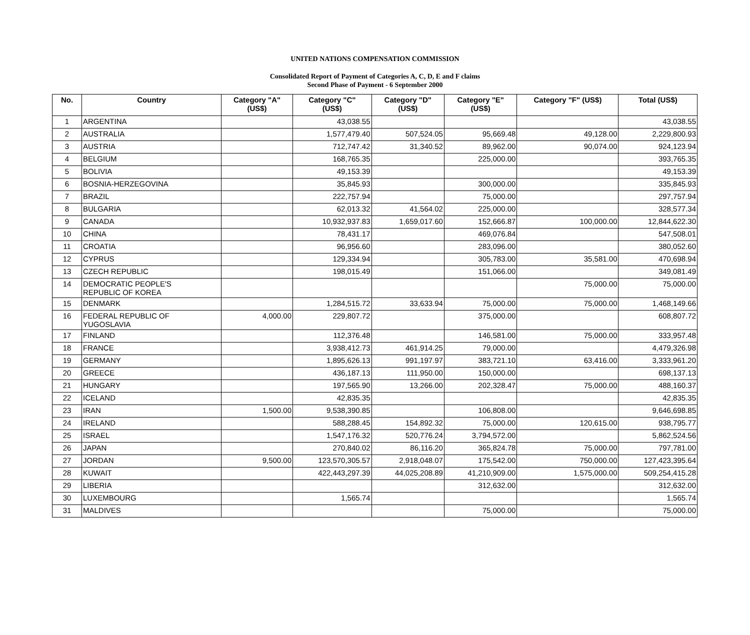UNITED NATIONS COMPENSATION COMMISSION
Consolidated Report of Payment of Categories A, C, D, E and F claims
Second Phase of Payment - 6 September 2000
| No. | Country | Category "A" (US$) | Category "C" (US$) | Category "D" (US$) | Category "E" (US$) | Category "F" (US$) | Total (US$) |
| --- | --- | --- | --- | --- | --- | --- | --- |
| 1 | ARGENTINA | | 43,038.55 | | | | 43,038.55 |
| 2 | AUSTRALIA | | 1,577,479.40 | 507,524.05 | 95,669.48 | 49,128.00 | 2,229,800.93 |
| 3 | AUSTRIA | | 712,747.42 | 31,340.52 | 89,962.00 | 90,074.00 | 924,123.94 |
| 4 | BELGIUM | | 168,765.35 | | 225,000.00 | | 393,765.35 |
| 5 | BOLIVIA | | 49,153.39 | | | | 49,153.39 |
| 6 | BOSNIA-HERZEGOVINA | | 35,845.93 | | 300,000.00 | | 335,845.93 |
| 7 | BRAZIL | | 222,757.94 | | 75,000.00 | | 297,757.94 |
| 8 | BULGARIA | | 62,013.32 | 41,564.02 | 225,000.00 | | 328,577.34 |
| 9 | CANADA | | 10,932,937.83 | 1,659,017.60 | 152,666.87 | 100,000.00 | 12,844,622.30 |
| 10 | CHINA | | 78,431.17 | | 469,076.84 | | 547,508.01 |
| 11 | CROATIA | | 96,956.60 | | 283,096.00 | | 380,052.60 |
| 12 | CYPRUS | | 129,334.94 | | 305,783.00 | 35,581.00 | 470,698.94 |
| 13 | CZECH REPUBLIC | | 198,015.49 | | 151,066.00 | | 349,081.49 |
| 14 | DEMOCRATIC PEOPLE'S REPUBLIC OF KOREA | | | | | 75,000.00 | 75,000.00 |
| 15 | DENMARK | | 1,284,515.72 | 33,633.94 | 75,000.00 | 75,000.00 | 1,468,149.66 |
| 16 | FEDERAL REPUBLIC OF YUGOSLAVIA | 4,000.00 | 229,807.72 | | 375,000.00 | | 608,807.72 |
| 17 | FINLAND | | 112,376.48 | | 146,581.00 | 75,000.00 | 333,957.48 |
| 18 | FRANCE | | 3,938,412.73 | 461,914.25 | 79,000.00 | | 4,479,326.98 |
| 19 | GERMANY | | 1,895,626.13 | 991,197.97 | 383,721.10 | 63,416.00 | 3,333,961.20 |
| 20 | GREECE | | 436,187.13 | 111,950.00 | 150,000.00 | | 698,137.13 |
| 21 | HUNGARY | | 197,565.90 | 13,266.00 | 202,328.47 | 75,000.00 | 488,160.37 |
| 22 | ICELAND | | 42,835.35 | | | | 42,835.35 |
| 23 | IRAN | 1,500.00 | 9,538,390.85 | | 106,808.00 | | 9,646,698.85 |
| 24 | IRELAND | | 588,288.45 | 154,892.32 | 75,000.00 | 120,615.00 | 938,795.77 |
| 25 | ISRAEL | | 1,547,176.32 | 520,776.24 | 3,794,572.00 | | 5,862,524.56 |
| 26 | JAPAN | | 270,840.02 | 86,116.20 | 365,824.78 | 75,000.00 | 797,781.00 |
| 27 | JORDAN | 9,500.00 | 123,570,305.57 | 2,918,048.07 | 175,542.00 | 750,000.00 | 127,423,395.64 |
| 28 | KUWAIT | | 422,443,297.39 | 44,025,208.89 | 41,210,909.00 | 1,575,000.00 | 509,254,415.28 |
| 29 | LIBERIA | | | | 312,632.00 | | 312,632.00 |
| 30 | LUXEMBOURG | | 1,565.74 | | | | 1,565.74 |
| 31 | MALDIVES | | | | 75,000.00 | | 75,000.00 |